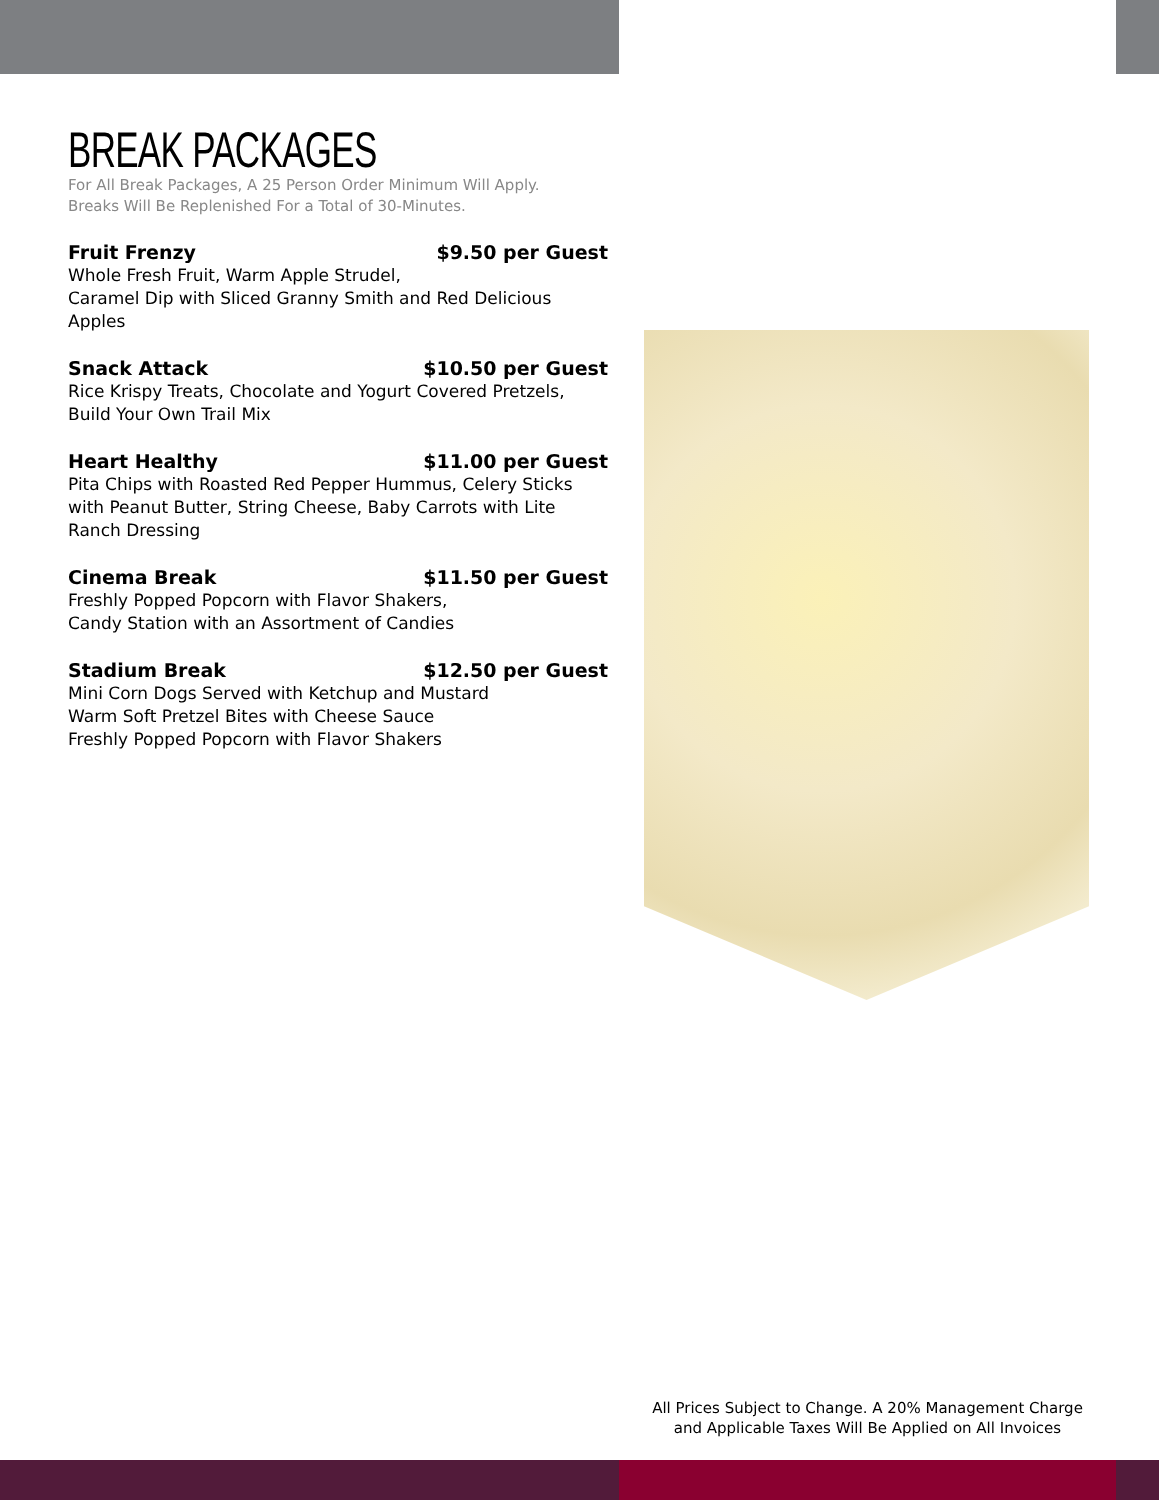BREAK PACKAGES
For All Break Packages, A 25 Person Order Minimum Will Apply.
Breaks Will Be Replenished For a Total of 30-Minutes.
Fruit Frenzy $9.50 per Guest
Whole Fresh Fruit, Warm Apple Strudel,
Caramel Dip with Sliced Granny Smith and Red Delicious Apples
Snack Attack $10.50 per Guest
Rice Krispy Treats, Chocolate and Yogurt Covered Pretzels, Build Your Own Trail Mix
Heart Healthy $11.00 per Guest
Pita Chips with Roasted Red Pepper Hummus, Celery Sticks with Peanut Butter, String Cheese, Baby Carrots with Lite Ranch Dressing
Cinema Break $11.50 per Guest
Freshly Popped Popcorn with Flavor Shakers,
Candy Station with an Assortment of Candies
Stadium Break $12.50 per Guest
Mini Corn Dogs Served with Ketchup and Mustard
Warm Soft Pretzel Bites with Cheese Sauce
Freshly Popped Popcorn with Flavor Shakers
All Prices Subject to Change. A 20% Management Charge
and Applicable Taxes Will Be Applied on All Invoices